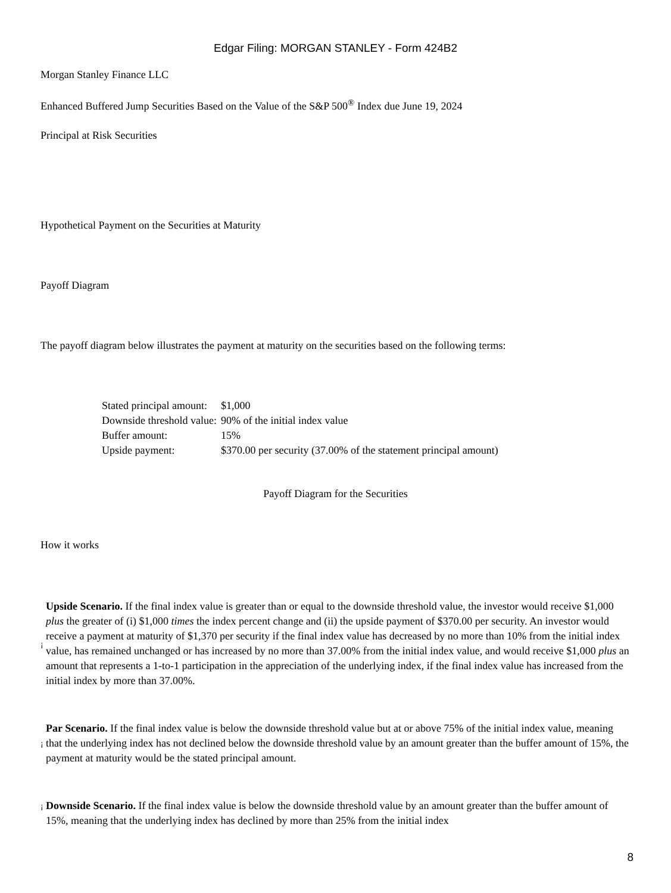Edgar Filing: MORGAN STANLEY - Form 424B2
Morgan Stanley Finance LLC
Enhanced Buffered Jump Securities Based on the Value of the S&P 500<sup>®</sup> Index due June 19, 2024
Principal at Risk Securities
Hypothetical Payment on the Securities at Maturity
Payoff Diagram
The payoff diagram below illustrates the payment at maturity on the securities based on the following terms:
| Stated principal amount: | $1,000 |
| Downside threshold value: | 90% of the initial index value |
| Buffer amount: | 15% |
| Upside payment: | $370.00 per security (37.00% of the statement principal amount) |
Payoff Diagram for the Securities
How it works
¡ Upside Scenario. If the final index value is greater than or equal to the downside threshold value, the investor would receive $1,000 plus the greater of (i) $1,000 times the index percent change and (ii) the upside payment of $370.00 per security. An investor would receive a payment at maturity of $1,370 per security if the final index value has decreased by no more than 10% from the initial index value, has remained unchanged or has increased by no more than 37.00% from the initial index value, and would receive $1,000 plus an amount that represents a 1-to-1 participation in the appreciation of the underlying index, if the final index value has increased from the initial index by more than 37.00%.
¡ Par Scenario. If the final index value is below the downside threshold value but at or above 75% of the initial index value, meaning that the underlying index has not declined below the downside threshold value by an amount greater than the buffer amount of 15%, the payment at maturity would be the stated principal amount.
¡ Downside Scenario. If the final index value is below the downside threshold value by an amount greater than the buffer amount of 15%, meaning that the underlying index has declined by more than 25% from the initial index
8